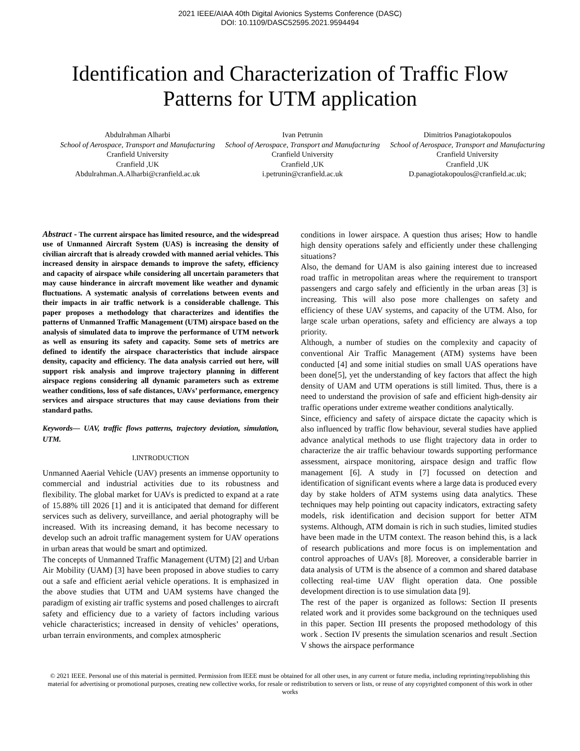2021 IEEE/AIAA 40th Digital Avionics Systems Conference (DASC)
DOI: 10.1109/DASC52595.2021.9594494
Identification and Characterization of Traffic Flow Patterns for UTM application
Abdulrahman Alharbi
School of Aerospace, Transport and Manufacturing
Cranfield University
Cranfield ,UK
Abdulrahman.A.Alharbi@cranfield.ac.uk
Ivan Petrunin
School of Aerospace, Transport and Manufacturing
Cranfield University
Cranfield ,UK
i.petrunin@cranfield.ac.uk
Dimitrios Panagiotakopoulos
School of Aerospace, Transport and Manufacturing
Cranfield University
Cranfield ,UK
D.panagiotakopoulos@cranfield.ac.uk;
Abstract - The current airspace has limited resource, and the widespread use of Unmanned Aircraft System (UAS) is increasing the density of civilian aircraft that is already crowded with manned aerial vehicles. This increased density in airspace demands to improve the safety, efficiency and capacity of airspace while considering all uncertain parameters that may cause hinderance in aircraft movement like weather and dynamic fluctuations. A systematic analysis of correlations between events and their impacts in air traffic network is a considerable challenge. This paper proposes a methodology that characterizes and identifies the patterns of Unmanned Traffic Management (UTM) airspace based on the analysis of simulated data to improve the performance of UTM network as well as ensuring its safety and capacity. Some sets of metrics are defined to identify the airspace characteristics that include airspace density, capacity and efficiency. The data analysis carried out here, will support risk analysis and improve trajectory planning in different airspace regions considering all dynamic parameters such as extreme weather conditions, loss of safe distances, UAVs’ performance, emergency services and airspace structures that may cause deviations from their standard paths.
Keywords— UAV, traffic flows patterns, trajectory deviation, simulation, UTM.
I.INTRODUCTION
Unmanned Aaerial Vehicle (UAV) presents an immense opportunity to commercial and industrial activities due to its robustness and flexibility. The global market for UAVs is predicted to expand at a rate of 15.88% till 2026 [1] and it is anticipated that demand for different services such as delivery, surveillance, and aerial photography will be increased. With its increasing demand, it has become necessary to develop such an adroit traffic management system for UAV operations in urban areas that would be smart and optimized.
The concepts of Unmanned Traffic Management (UTM) [2] and Urban Air Mobility (UAM) [3] have been proposed in above studies to carry out a safe and efficient aerial vehicle operations. It is emphasized in the above studies that UTM and UAM systems have changed the paradigm of existing air traffic systems and posed challenges to aircraft safety and efficiency due to a variety of factors including various vehicle characteristics; increased in density of vehicles’ operations, urban terrain environments, and complex atmospheric
conditions in lower airspace. A question thus arises; How to handle high density operations safely and efficiently under these challenging situations?
Also, the demand for UAM is also gaining interest due to increased road traffic in metropolitan areas where the requirement to transport passengers and cargo safely and efficiently in the urban areas [3] is increasing. This will also pose more challenges on safety and efficiency of these UAV systems, and capacity of the UTM. Also, for large scale urban operations, safety and efficiency are always a top priority.
Although, a number of studies on the complexity and capacity of conventional Air Traffic Management (ATM) systems have been conducted [4] and some initial studies on small UAS operations have been done[5], yet the understanding of key factors that affect the high density of UAM and UTM operations is still limited. Thus, there is a need to understand the provision of safe and efficient high-density air traffic operations under extreme weather conditions analytically.
Since, efficiency and safety of airspace dictate the capacity which is also influenced by traffic flow behaviour, several studies have applied advance analytical methods to use flight trajectory data in order to characterize the air traffic behaviour towards supporting performance assessment, airspace monitoring, airspace design and traffic flow management [6]. A study in [7] focussed on detection and identification of significant events where a large data is produced every day by stake holders of ATM systems using data analytics. These techniques may help pointing out capacity indicators, extracting safety models, risk identification and decision support for better ATM systems. Although, ATM domain is rich in such studies, limited studies have been made in the UTM context. The reason behind this, is a lack of research publications and more focus is on implementation and control approaches of UAVs [8]. Moreover, a considerable barrier in data analysis of UTM is the absence of a common and shared database collecting real-time UAV flight operation data. One possible development direction is to use simulation data [9].
The rest of the paper is organized as follows: Section II presents related work and it provides some background on the techniques used in this paper. Section III presents the proposed methodology of this work . Section IV presents the simulation scenarios and result .Section V shows the airspace performance
© 2021 IEEE. Personal use of this material is permitted. Permission from IEEE must be obtained for all other uses, in any current or future media, including reprinting/republishing this material for advertising or promotional purposes, creating new collective works, for resale or redistribution to servers or lists, or reuse of any copyrighted component of this work in other works